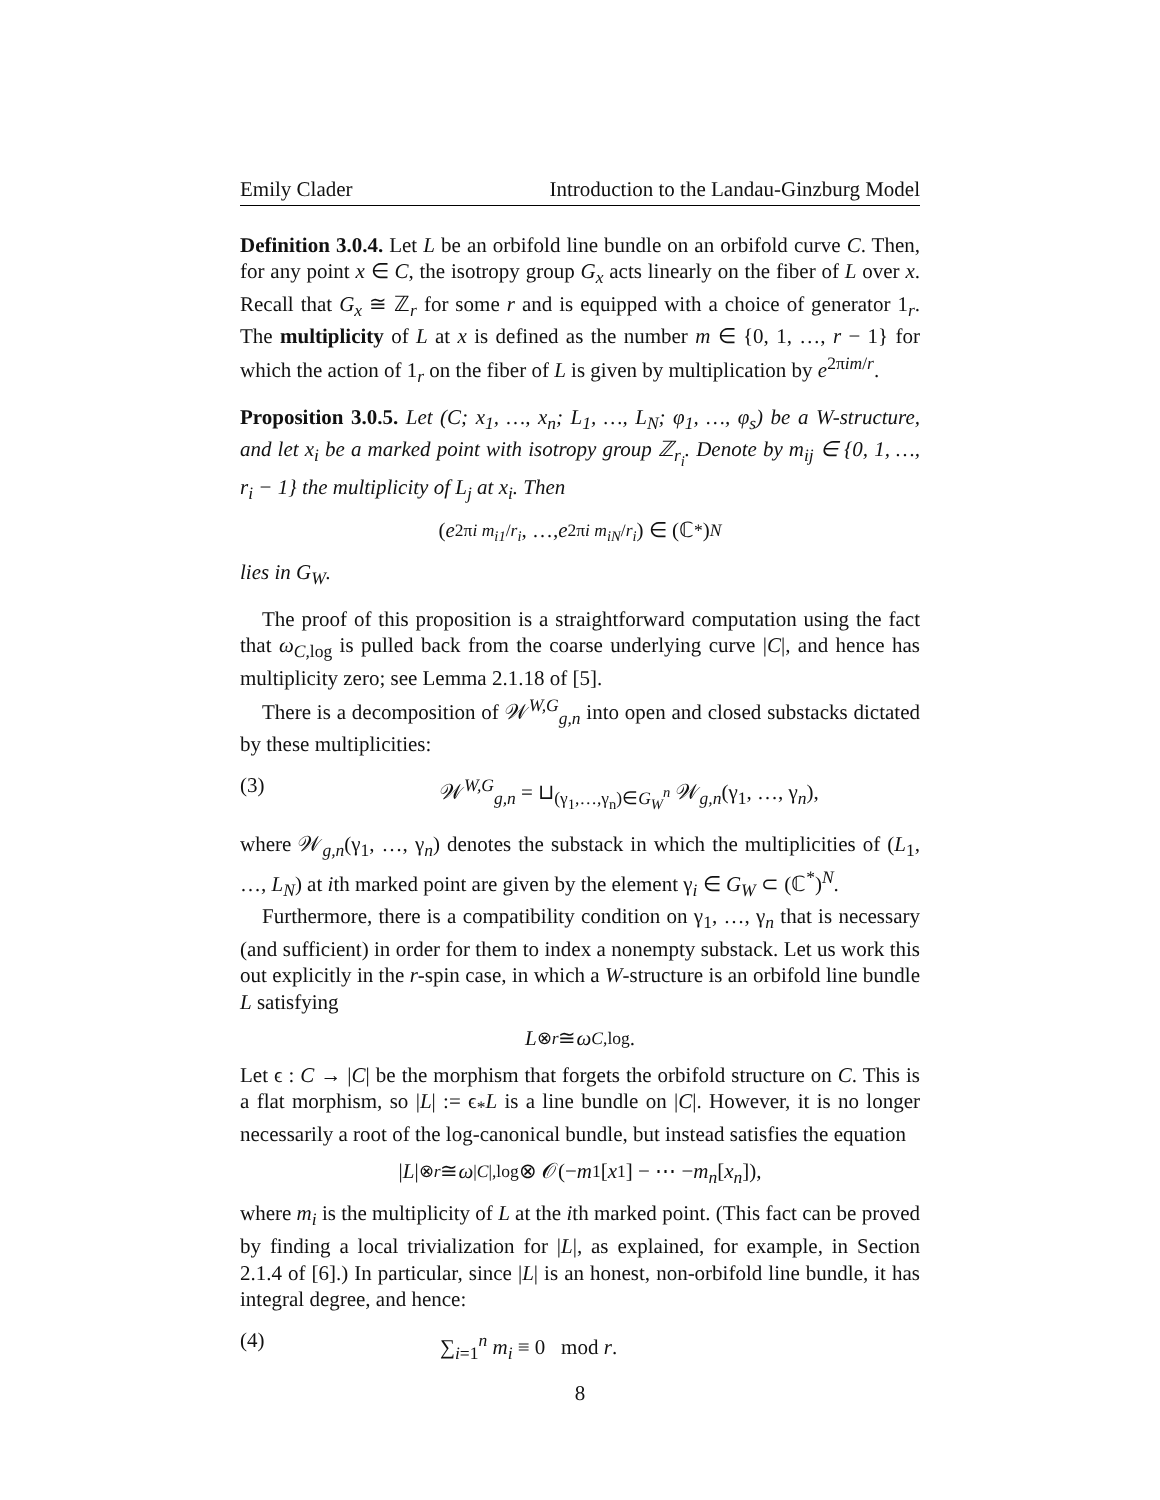Emily Clader Introduction to the Landau-Ginzburg Model
Definition 3.0.4. Let L be an orbifold line bundle on an orbifold curve C. Then, for any point x ∈ C, the isotropy group G<sub>x</sub> acts linearly on the fiber of L over x. Recall that G<sub>x</sub> ≅ ℤ<sub>r</sub> for some r and is equipped with a choice of generator 1<sub>r</sub>. The multiplicity of L at x is defined as the number m ∈ {0, 1, …, r − 1} for which the action of 1<sub>r</sub> on the fiber of L is given by multiplication by e<sup>2πim/r</sup>.
Proposition 3.0.5. Let (C; x<sub>1</sub>, …, x<sub>n</sub>; L<sub>1</sub>, …, L<sub>N</sub>; φ<sub>1</sub>, …, φ<sub>s</sub>) be a W-structure, and let x<sub>i</sub> be a marked point with isotropy group ℤ<sub>r<sub>i</sub></sub>. Denote by m<sub>ij</sub> ∈ {0, 1, …, r<sub>i</sub> − 1} the multiplicity of L<sub>j</sub> at x<sub>i</sub>. Then
(e<sup>2πi m<sub>i1</sub>/r<sub>i</sub></sup>, …, e<sup>2πi m<sub>iN</sub>/r<sub>i</sub></sup>) ∈ (ℂ<sup>*</sup>)<sup>N</sup>
lies in G<sub>W</sub>.
The proof of this proposition is a straightforward computation using the fact that ω<sub>C,log</sub> is pulled back from the coarse underlying curve |C|, and hence has multiplicity zero; see Lemma 2.1.18 of [5].
There is a decomposition of 𝒲<sup>W,G</sup><sub>g,n</sub> into open and closed substacks dictated by these multiplicities:
(3) 𝒲<sup>W,G</sup><sub>g,n</sub> = ⊔<sub>(γ<sub>1</sub>,…,γ<sub>n</sub>)∈G<sub>W</sub><sup>n</sup></sub> 𝒲<sub>g,n</sub>(γ<sub>1</sub>, …, γ<sub>n</sub>),
where 𝒲<sub>g,n</sub>(γ<sub>1</sub>, …, γ<sub>n</sub>) denotes the substack in which the multiplicities of (L<sub>1</sub>, …, L<sub>N</sub>) at ith marked point are given by the element γ<sub>i</sub> ∈ G<sub>W</sub> ⊂ (ℂ<sup>*</sup>)<sup>N</sup>.
Furthermore, there is a compatibility condition on γ<sub>1</sub>, …, γ<sub>n</sub> that is necessary (and sufficient) in order for them to index a nonempty substack. Let us work this out explicitly in the r-spin case, in which a W-structure is an orbifold line bundle L satisfying
L<sup>⊗r</sup> ≅ ω<sub>C,log</sub>.
Let ϵ : C → |C| be the morphism that forgets the orbifold structure on C. This is a flat morphism, so |L| := ϵ<sub>*</sub>L is a line bundle on |C|. However, it is no longer necessarily a root of the log-canonical bundle, but instead satisfies the equation
| L |<sup>⊗r</sup> ≅ ω<sub>|C|,log</sub> ⊗ 𝒪(− m<sub>1</sub>[x<sub>1</sub>] − ⋯ − m<sub>n</sub> [x<sub>n</sub>]),
where m<sub>i</sub> is the multiplicity of L at the ith marked point. (This fact can be proved by finding a local trivialization for |L|, as explained, for example, in Section 2.1.4 of [6].) In particular, since |L| is an honest, non-orbifold line bundle, it has integral degree, and hence:
(4) ∑<sub>i=1</sub><sup>n</sup> m<sub>i</sub> ≡ 0 mod r.
8